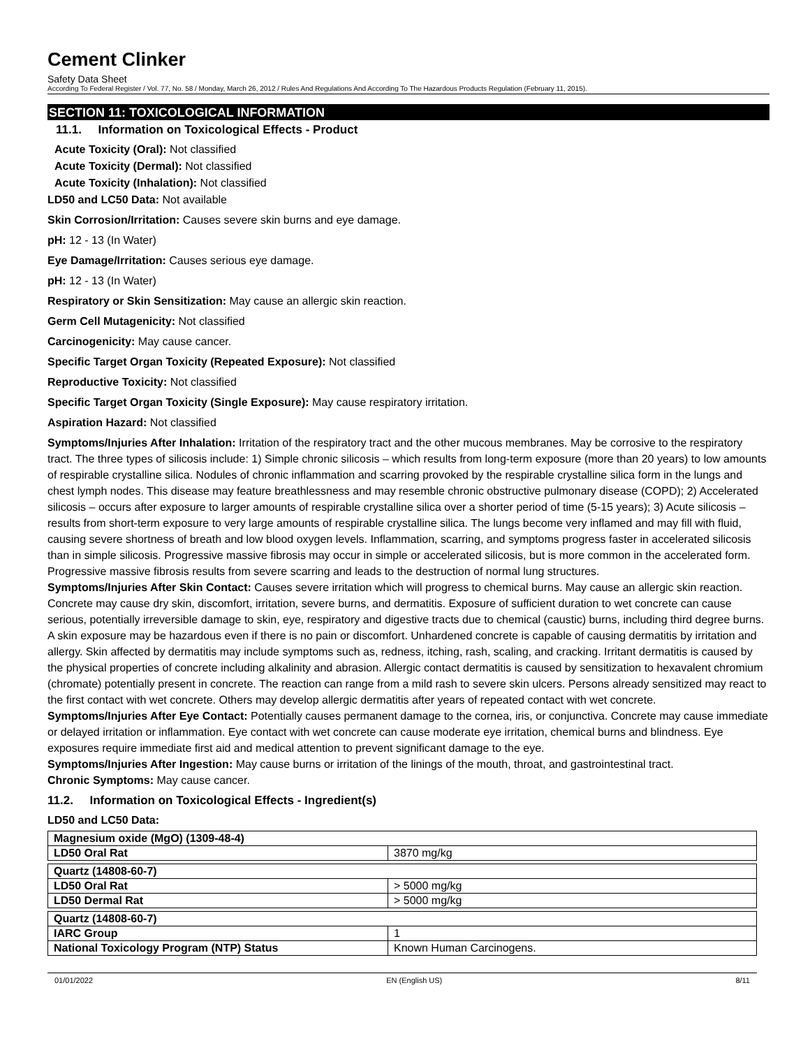Cement Clinker
Safety Data Sheet
According To Federal Register / Vol. 77, No. 58 / Monday, March 26, 2012 / Rules And Regulations And According To The Hazardous Products Regulation (February 11, 2015).
SECTION 11: TOXICOLOGICAL INFORMATION
11.1. Information on Toxicological Effects - Product
Acute Toxicity (Oral): Not classified
Acute Toxicity (Dermal): Not classified
Acute Toxicity (Inhalation): Not classified
LD50 and LC50 Data: Not available
Skin Corrosion/Irritation: Causes severe skin burns and eye damage.
pH: 12 - 13 (In Water)
Eye Damage/Irritation: Causes serious eye damage.
pH: 12 - 13 (In Water)
Respiratory or Skin Sensitization: May cause an allergic skin reaction.
Germ Cell Mutagenicity: Not classified
Carcinogenicity: May cause cancer.
Specific Target Organ Toxicity (Repeated Exposure): Not classified
Reproductive Toxicity: Not classified
Specific Target Organ Toxicity (Single Exposure): May cause respiratory irritation.
Aspiration Hazard: Not classified
Symptoms/Injuries After Inhalation: Irritation of the respiratory tract and the other mucous membranes. May be corrosive to the respiratory tract. The three types of silicosis include: 1) Simple chronic silicosis – which results from long-term exposure (more than 20 years) to low amounts of respirable crystalline silica. Nodules of chronic inflammation and scarring provoked by the respirable crystalline silica form in the lungs and chest lymph nodes. This disease may feature breathlessness and may resemble chronic obstructive pulmonary disease (COPD); 2) Accelerated silicosis – occurs after exposure to larger amounts of respirable crystalline silica over a shorter period of time (5-15 years); 3) Acute silicosis – results from short-term exposure to very large amounts of respirable crystalline silica. The lungs become very inflamed and may fill with fluid, causing severe shortness of breath and low blood oxygen levels. Inflammation, scarring, and symptoms progress faster in accelerated silicosis than in simple silicosis. Progressive massive fibrosis may occur in simple or accelerated silicosis, but is more common in the accelerated form. Progressive massive fibrosis results from severe scarring and leads to the destruction of normal lung structures.
Symptoms/Injuries After Skin Contact: Causes severe irritation which will progress to chemical burns. May cause an allergic skin reaction. Concrete may cause dry skin, discomfort, irritation, severe burns, and dermatitis. Exposure of sufficient duration to wet concrete can cause serious, potentially irreversible damage to skin, eye, respiratory and digestive tracts due to chemical (caustic) burns, including third degree burns. A skin exposure may be hazardous even if there is no pain or discomfort. Unhardened concrete is capable of causing dermatitis by irritation and allergy. Skin affected by dermatitis may include symptoms such as, redness, itching, rash, scaling, and cracking. Irritant dermatitis is caused by the physical properties of concrete including alkalinity and abrasion. Allergic contact dermatitis is caused by sensitization to hexavalent chromium (chromate) potentially present in concrete. The reaction can range from a mild rash to severe skin ulcers. Persons already sensitized may react to the first contact with wet concrete. Others may develop allergic dermatitis after years of repeated contact with wet concrete.
Symptoms/Injuries After Eye Contact: Potentially causes permanent damage to the cornea, iris, or conjunctiva. Concrete may cause immediate or delayed irritation or inflammation. Eye contact with wet concrete can cause moderate eye irritation, chemical burns and blindness. Eye exposures require immediate first aid and medical attention to prevent significant damage to the eye.
Symptoms/Injuries After Ingestion: May cause burns or irritation of the linings of the mouth, throat, and gastrointestinal tract.
Chronic Symptoms: May cause cancer.
11.2. Information on Toxicological Effects - Ingredient(s)
LD50 and LC50 Data:
| Magnesium oxide (MgO) (1309-48-4) | |
| LD50 Oral Rat | 3870 mg/kg |
| Quartz (14808-60-7) | |
| LD50 Oral Rat | > 5000 mg/kg |
| LD50 Dermal Rat | > 5000 mg/kg |
| Quartz (14808-60-7) | |
| IARC Group | 1 |
| National Toxicology Program (NTP) Status | Known Human Carcinogens. |
01/01/2022 EN (English US) 8/11